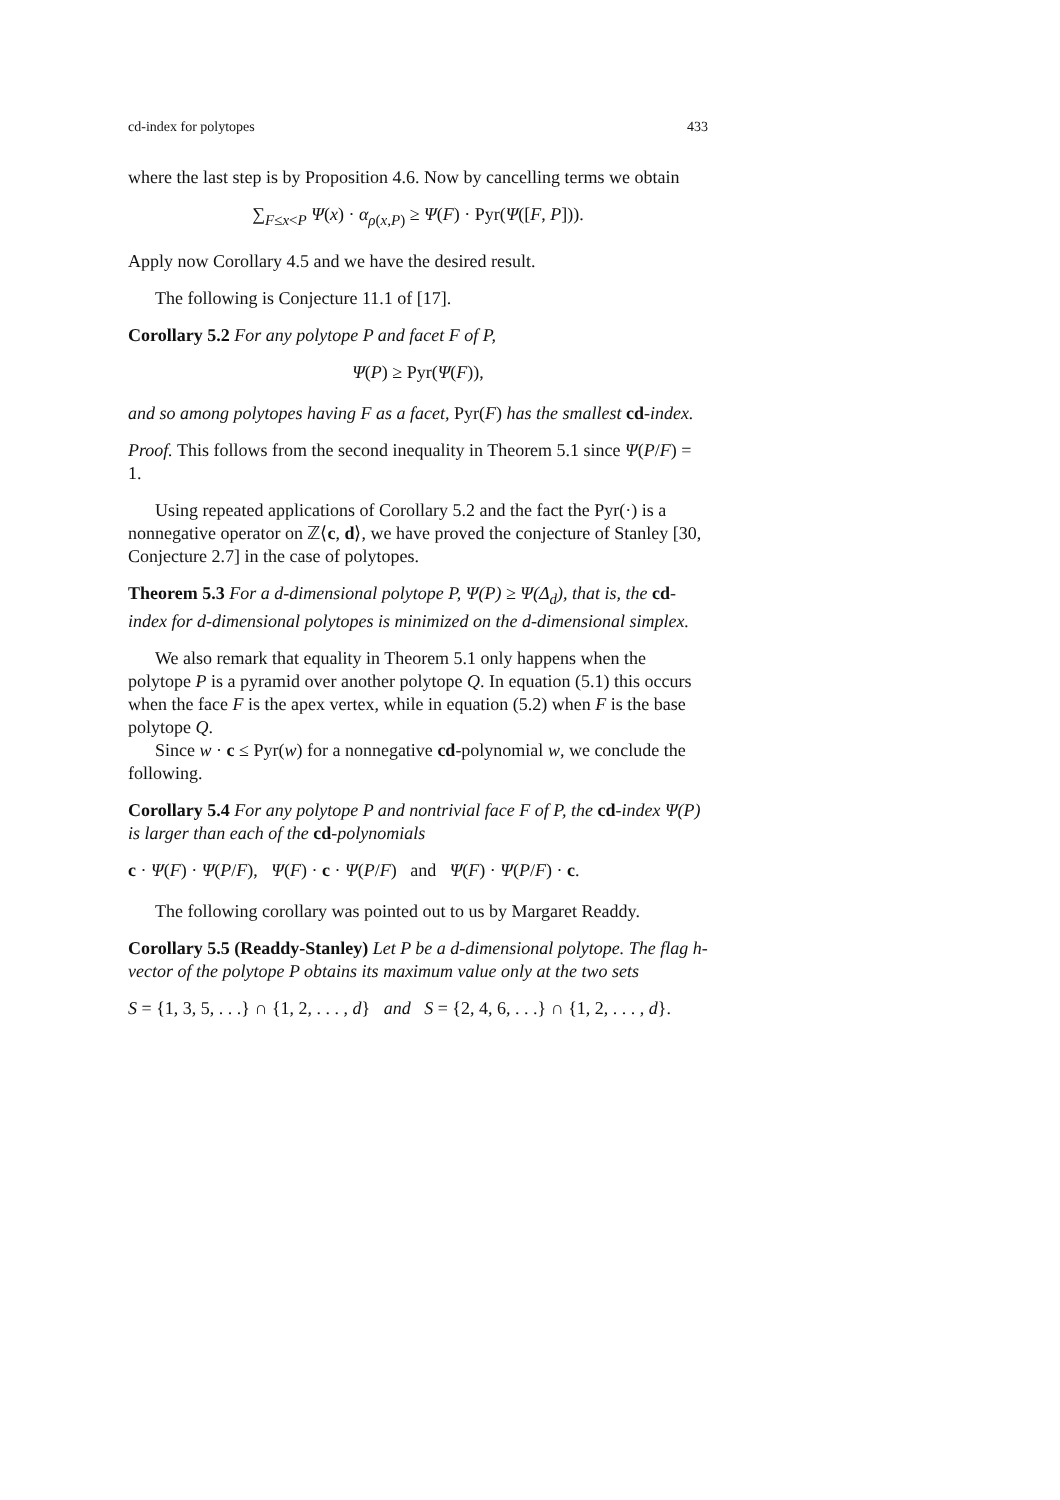cd-index for polytopes 433
where the last step is by Proposition 4.6. Now by cancelling terms we obtain
∑<sub>F≤x<P</sub> Ψ(x) · α<sub>ρ(x,P)</sub> ≥ Ψ(F) · Pyr(Ψ([F, P])).
Apply now Corollary 4.5 and we have the desired result.
The following is Conjecture 11.1 of [17].
Corollary 5.2 For any polytope P and facet F of P,
Ψ(P) ≥ Pyr(Ψ(F)),
and so among polytopes having F as a facet, Pyr(F) has the smallest cd-index.
Proof. This follows from the second inequality in Theorem 5.1 since Ψ(P/F) = 1.
Using repeated applications of Corollary 5.2 and the fact the Pyr(·) is a nonnegative operator on ℤ⟨c, d⟩, we have proved the conjecture of Stanley [30, Conjecture 2.7] in the case of polytopes.
Theorem 5.3 For a d-dimensional polytope P, Ψ(P) ≥ Ψ(Δ<sub>d</sub>), that is, the cd-index for d-dimensional polytopes is minimized on the d-dimensional simplex.
We also remark that equality in Theorem 5.1 only happens when the polytope P is a pyramid over another polytope Q. In equation (5.1) this occurs when the face F is the apex vertex, while in equation (5.2) when F is the base polytope Q.
Since w · c ≤ Pyr(w) for a nonnegative cd-polynomial w, we conclude the following.
Corollary 5.4 For any polytope P and nontrivial face F of P, the cd-index Ψ(P) is larger than each of the cd-polynomials
c · Ψ(F) · Ψ(P/F), Ψ(F) · c · Ψ(P/F) and Ψ(F) · Ψ(P/F) · c.
The following corollary was pointed out to us by Margaret Readdy.
Corollary 5.5 (Readdy-Stanley) Let P be a d-dimensional polytope. The flag h-vector of the polytope P obtains its maximum value only at the two sets
S = {1, 3, 5, . . .} ∩ {1, 2, . . . , d} and S = {2, 4, 6, . . .} ∩ {1, 2, . . . , d}.